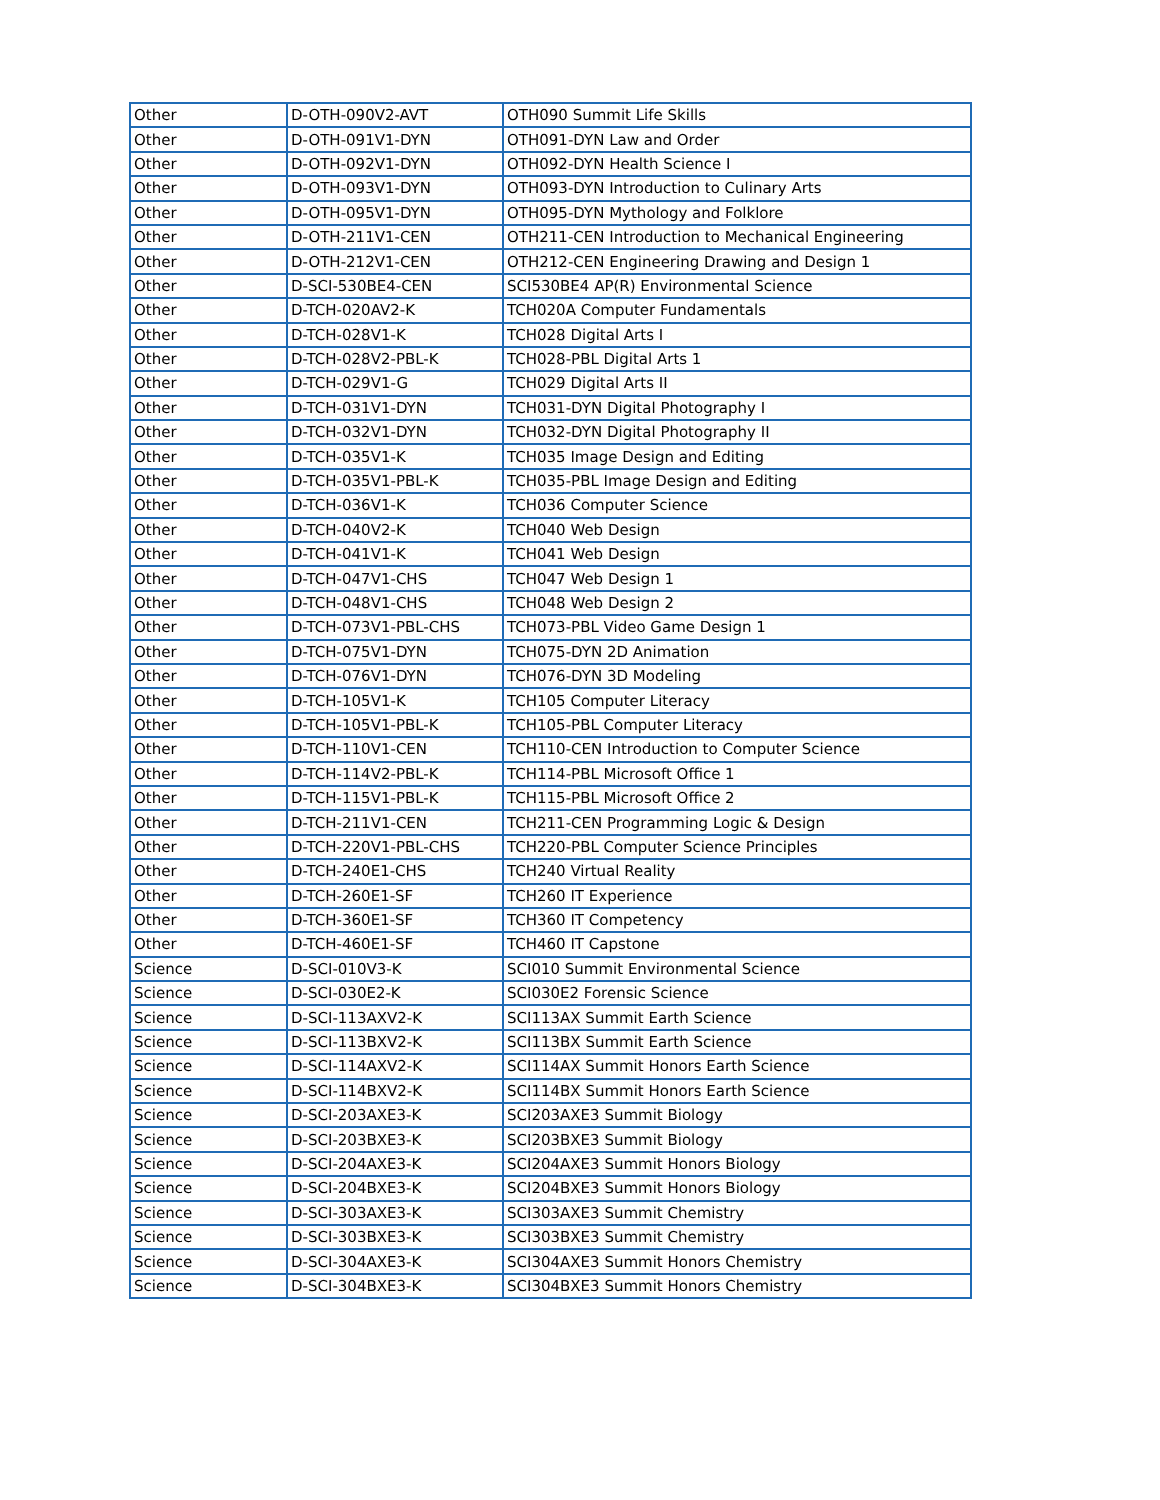| Other | D-OTH-090V2-AVT | OTH090 Summit Life Skills |
| Other | D-OTH-091V1-DYN | OTH091-DYN Law and Order |
| Other | D-OTH-092V1-DYN | OTH092-DYN Health Science I |
| Other | D-OTH-093V1-DYN | OTH093-DYN Introduction to Culinary Arts |
| Other | D-OTH-095V1-DYN | OTH095-DYN Mythology and Folklore |
| Other | D-OTH-211V1-CEN | OTH211-CEN Introduction to Mechanical Engineering |
| Other | D-OTH-212V1-CEN | OTH212-CEN Engineering Drawing and Design 1 |
| Other | D-SCI-530BE4-CEN | SCI530BE4 AP(R) Environmental Science |
| Other | D-TCH-020AV2-K | TCH020A Computer Fundamentals |
| Other | D-TCH-028V1-K | TCH028 Digital Arts I |
| Other | D-TCH-028V2-PBL-K | TCH028-PBL Digital Arts 1 |
| Other | D-TCH-029V1-G | TCH029 Digital Arts II |
| Other | D-TCH-031V1-DYN | TCH031-DYN Digital Photography I |
| Other | D-TCH-032V1-DYN | TCH032-DYN Digital Photography II |
| Other | D-TCH-035V1-K | TCH035 Image Design and Editing |
| Other | D-TCH-035V1-PBL-K | TCH035-PBL Image Design and Editing |
| Other | D-TCH-036V1-K | TCH036 Computer Science |
| Other | D-TCH-040V2-K | TCH040 Web Design |
| Other | D-TCH-041V1-K | TCH041 Web Design |
| Other | D-TCH-047V1-CHS | TCH047 Web Design 1 |
| Other | D-TCH-048V1-CHS | TCH048 Web Design 2 |
| Other | D-TCH-073V1-PBL-CHS | TCH073-PBL Video Game Design 1 |
| Other | D-TCH-075V1-DYN | TCH075-DYN 2D Animation |
| Other | D-TCH-076V1-DYN | TCH076-DYN 3D Modeling |
| Other | D-TCH-105V1-K | TCH105 Computer Literacy |
| Other | D-TCH-105V1-PBL-K | TCH105-PBL Computer Literacy |
| Other | D-TCH-110V1-CEN | TCH110-CEN Introduction to Computer Science |
| Other | D-TCH-114V2-PBL-K | TCH114-PBL Microsoft Office 1 |
| Other | D-TCH-115V1-PBL-K | TCH115-PBL Microsoft Office 2 |
| Other | D-TCH-211V1-CEN | TCH211-CEN Programming Logic & Design |
| Other | D-TCH-220V1-PBL-CHS | TCH220-PBL Computer Science Principles |
| Other | D-TCH-240E1-CHS | TCH240 Virtual Reality |
| Other | D-TCH-260E1-SF | TCH260 IT Experience |
| Other | D-TCH-360E1-SF | TCH360 IT Competency |
| Other | D-TCH-460E1-SF | TCH460 IT Capstone |
| Science | D-SCI-010V3-K | SCI010 Summit Environmental Science |
| Science | D-SCI-030E2-K | SCI030E2 Forensic Science |
| Science | D-SCI-113AXV2-K | SCI113AX Summit Earth Science |
| Science | D-SCI-113BXV2-K | SCI113BX Summit Earth Science |
| Science | D-SCI-114AXV2-K | SCI114AX Summit Honors Earth Science |
| Science | D-SCI-114BXV2-K | SCI114BX Summit Honors Earth Science |
| Science | D-SCI-203AXE3-K | SCI203AXE3 Summit Biology |
| Science | D-SCI-203BXE3-K | SCI203BXE3 Summit Biology |
| Science | D-SCI-204AXE3-K | SCI204AXE3 Summit Honors Biology |
| Science | D-SCI-204BXE3-K | SCI204BXE3 Summit Honors Biology |
| Science | D-SCI-303AXE3-K | SCI303AXE3 Summit Chemistry |
| Science | D-SCI-303BXE3-K | SCI303BXE3 Summit Chemistry |
| Science | D-SCI-304AXE3-K | SCI304AXE3 Summit Honors Chemistry |
| Science | D-SCI-304BXE3-K | SCI304BXE3 Summit Honors Chemistry |